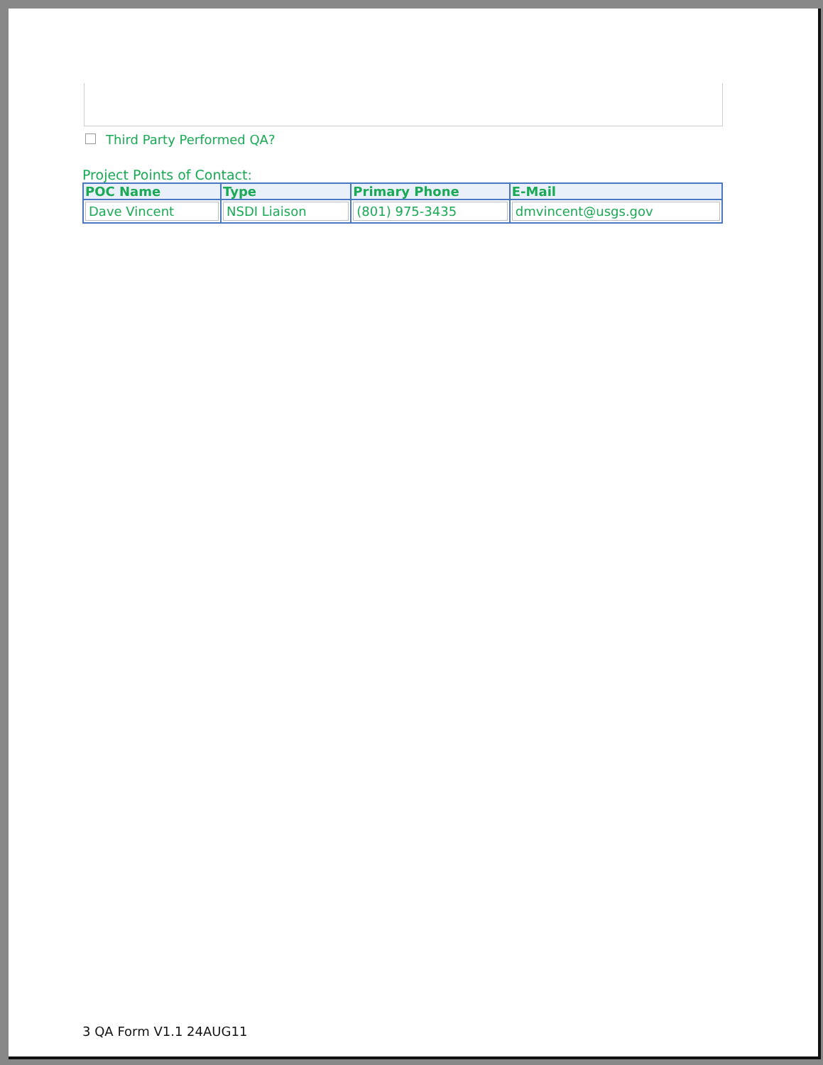Third Party Performed QA?
Project Points of Contact:
| POC Name | Type | Primary Phone | E-Mail |
| --- | --- | --- | --- |
| Dave Vincent | NSDI Liaison | (801) 975-3435 | dmvincent@usgs.gov |
3 QA Form V1.1 24AUG11